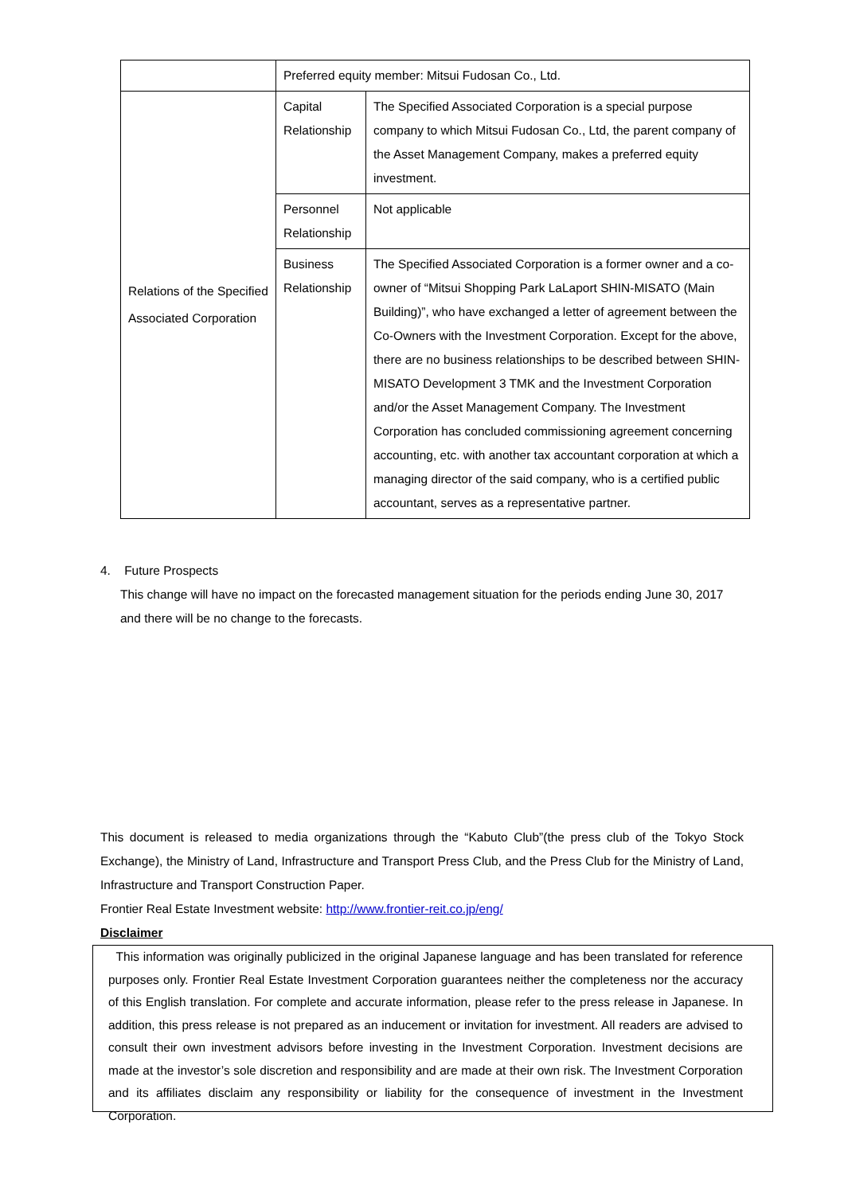| | Preferred equity member: Mitsui Fudosan Co., Ltd. | |
| Relations of the Specified Associated Corporation | Capital Relationship | The Specified Associated Corporation is a special purpose company to which Mitsui Fudosan Co., Ltd, the parent company of the Asset Management Company, makes a preferred equity investment. |
| | Personnel Relationship | Not applicable |
| | Business Relationship | The Specified Associated Corporation is a former owner and a co-owner of “Mitsui Shopping Park LaLaport SHIN-MISATO (Main Building)”, who have exchanged a letter of agreement between the Co-Owners with the Investment Corporation. Except for the above, there are no business relationships to be described between SHIN-MISATO Development 3 TMK and the Investment Corporation and/or the Asset Management Company. The Investment Corporation has concluded commissioning agreement concerning accounting, etc. with another tax accountant corporation at which a managing director of the said company, who is a certified public accountant, serves as a representative partner. |
4. Future Prospects
This change will have no impact on the forecasted management situation for the periods ending June 30, 2017 and there will be no change to the forecasts.
This document is released to media organizations through the “Kabuto Club”(the press club of the Tokyo Stock Exchange), the Ministry of Land, Infrastructure and Transport Press Club, and the Press Club for the Ministry of Land, Infrastructure and Transport Construction Paper.
Frontier Real Estate Investment website: http://www.frontier-reit.co.jp/eng/
Disclaimer
This information was originally publicized in the original Japanese language and has been translated for reference purposes only. Frontier Real Estate Investment Corporation guarantees neither the completeness nor the accuracy of this English translation. For complete and accurate information, please refer to the press release in Japanese. In addition, this press release is not prepared as an inducement or invitation for investment. All readers are advised to consult their own investment advisors before investing in the Investment Corporation. Investment decisions are made at the investor’s sole discretion and responsibility and are made at their own risk. The Investment Corporation and its affiliates disclaim any responsibility or liability for the consequence of investment in the Investment Corporation.